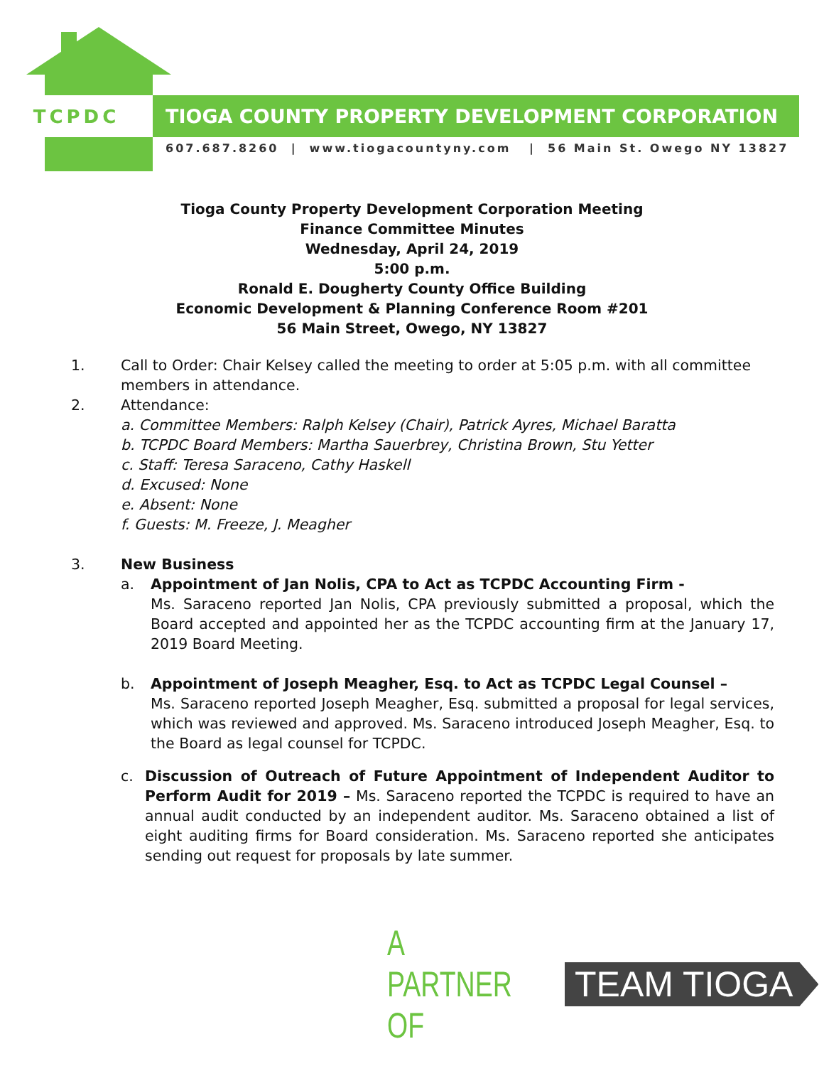TCPDC
TIOGA COUNTY PROPERTY DEVELOPMENT CORPORATION
607.687.8260 | www.tiogacountyny.com | 56 Main St. Owego NY 13827
Tioga County Property Development Corporation Meeting
Finance Committee Minutes
Wednesday, April 24, 2019
5:00 p.m.
Ronald E. Dougherty County Office Building
Economic Development & Planning Conference Room #201
56 Main Street, Owego, NY 13827
1. Call to Order: Chair Kelsey called the meeting to order at 5:05 p.m. with all committee members in attendance.
2. Attendance:
a. Committee Members: Ralph Kelsey (Chair), Patrick Ayres, Michael Baratta
b. TCPDC Board Members: Martha Sauerbrey, Christina Brown, Stu Yetter
c. Staff: Teresa Saraceno, Cathy Haskell
d. Excused: None
e. Absent: None
f. Guests: M. Freeze, J. Meagher
3. New Business
a. Appointment of Jan Nolis, CPA to Act as TCPDC Accounting Firm -
Ms. Saraceno reported Jan Nolis, CPA previously submitted a proposal, which the Board accepted and appointed her as the TCPDC accounting firm at the January 17, 2019 Board Meeting.
b. Appointment of Joseph Meagher, Esq. to Act as TCPDC Legal Counsel –
Ms. Saraceno reported Joseph Meagher, Esq. submitted a proposal for legal services, which was reviewed and approved. Ms. Saraceno introduced Joseph Meagher, Esq. to the Board as legal counsel for TCPDC.
c. Discussion of Outreach of Future Appointment of Independent Auditor to Perform Audit for 2019 – Ms. Saraceno reported the TCPDC is required to have an annual audit conducted by an independent auditor. Ms. Saraceno obtained a list of eight auditing firms for Board consideration. Ms. Saraceno reported she anticipates sending out request for proposals by late summer.
A PARTNER OF
TEAM TIOGA